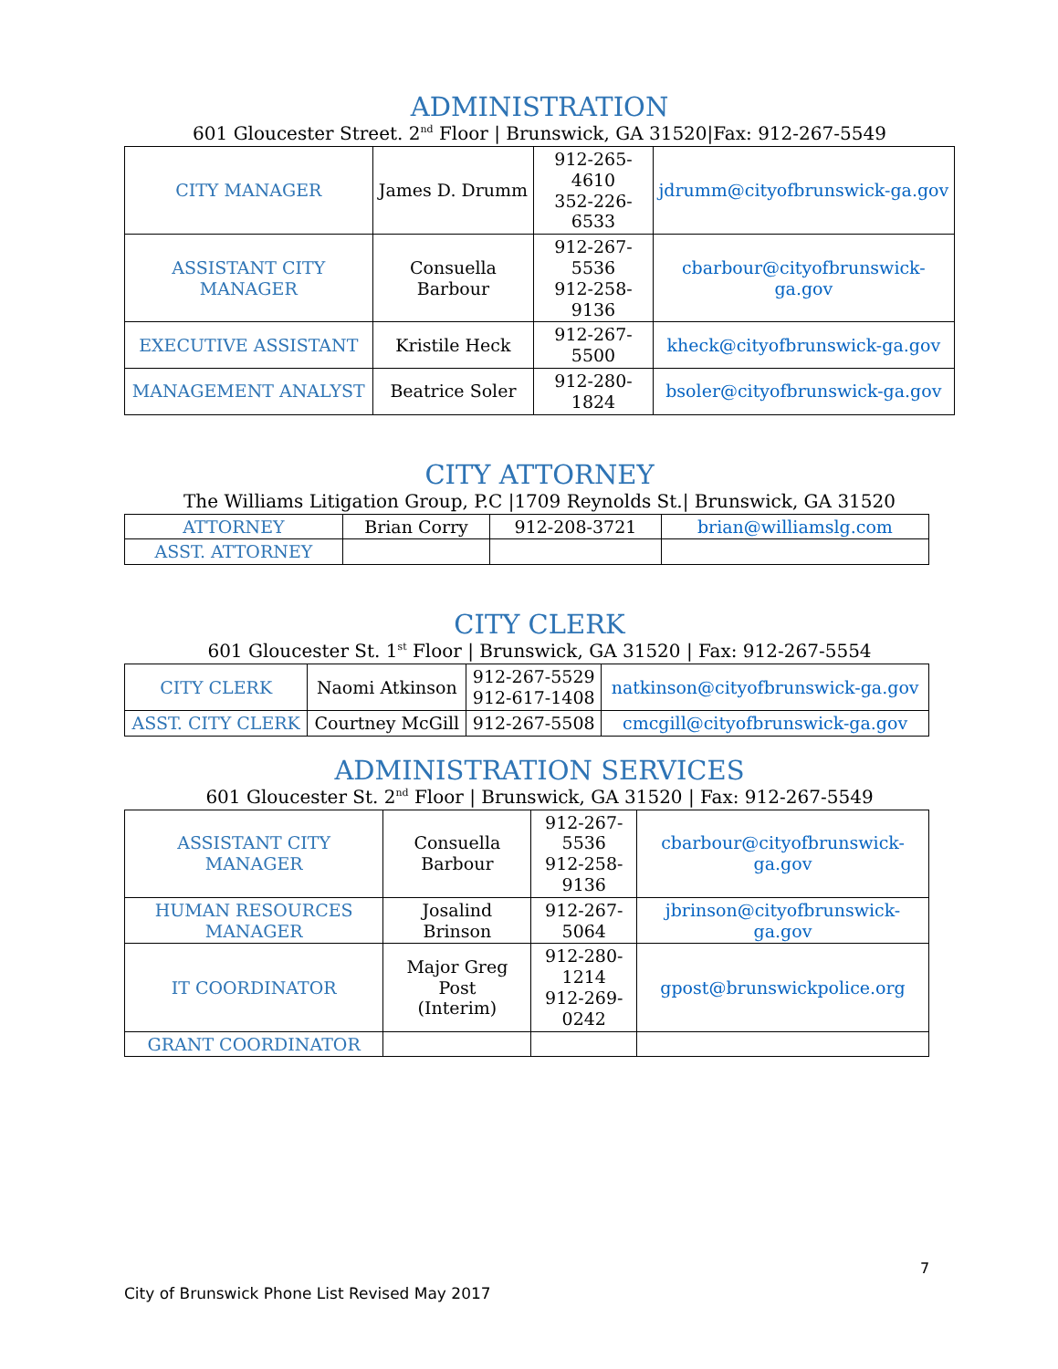ADMINISTRATION
601 Gloucester Street. 2<sup>nd</sup> Floor | Brunswick, GA 31520|Fax: 912-267-5549
| CITY MANAGER | James D. Drumm | 912-265-4610 352-226-6533 | jdrumm@cityofbrunswick-ga.gov |
| ASSISTANT CITY MANAGER | Consuella Barbour | 912-267-5536 912-258-9136 | cbarbour@cityofbrunswick-ga.gov |
| EXECUTIVE ASSISTANT | Kristile Heck | 912-267-5500 | kheck@cityofbrunswick-ga.gov |
| MANAGEMENT ANALYST | Beatrice Soler | 912-280-1824 | bsoler@cityofbrunswick-ga.gov |
CITY ATTORNEY
The Williams Litigation Group, P.C |1709 Reynolds St.| Brunswick, GA 31520
| ATTORNEY | Brian Corry | 912-208-3721 | brian@williamslg.com |
| ASST. ATTORNEY | | | |
CITY CLERK
601 Gloucester St. 1<sup>st</sup> Floor | Brunswick, GA 31520 | Fax: 912-267-5554
| CITY CLERK | Naomi Atkinson | 912-267-5529 912-617-1408 | natkinson@cityofbrunswick-ga.gov |
| ASST. CITY CLERK | Courtney McGill | 912-267-5508 | cmcgill@cityofbrunswick-ga.gov |
ADMINISTRATION SERVICES
601 Gloucester St. 2<sup>nd</sup> Floor | Brunswick, GA 31520 | Fax: 912-267-5549
| ASSISTANT CITY MANAGER | Consuella Barbour | 912-267-5536 912-258-9136 | cbarbour@cityofbrunswick-ga.gov |
| HUMAN RESOURCES MANAGER | Josalind Brinson | 912-267-5064 | jbrinson@cityofbrunswick-ga.gov |
| IT COORDINATOR | Major Greg Post (Interim) | 912-280-1214 912-269-0242 | gpost@brunswickpolice.org |
| GRANT COORDINATOR | | | |
7
City of Brunswick Phone List Revised May 2017